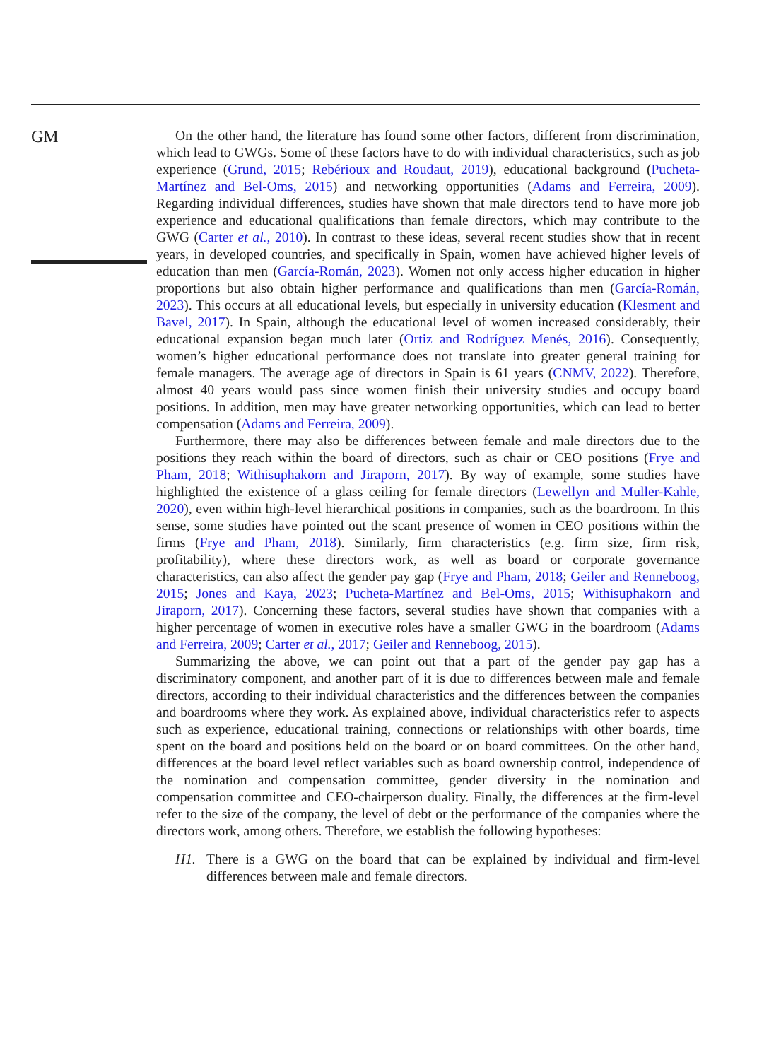GM
On the other hand, the literature has found some other factors, different from discrimination, which lead to GWGs. Some of these factors have to do with individual characteristics, such as job experience (Grund, 2015; Rebérioux and Roudaut, 2019), educational background (Pucheta-Martínez and Bel-Oms, 2015) and networking opportunities (Adams and Ferreira, 2009). Regarding individual differences, studies have shown that male directors tend to have more job experience and educational qualifications than female directors, which may contribute to the GWG (Carter et al., 2010). In contrast to these ideas, several recent studies show that in recent years, in developed countries, and specifically in Spain, women have achieved higher levels of education than men (García-Román, 2023). Women not only access higher education in higher proportions but also obtain higher performance and qualifications than men (García-Román, 2023). This occurs at all educational levels, but especially in university education (Klesment and Bavel, 2017). In Spain, although the educational level of women increased considerably, their educational expansion began much later (Ortiz and Rodríguez Menés, 2016). Consequently, women’s higher educational performance does not translate into greater general training for female managers. The average age of directors in Spain is 61 years (CNMV, 2022). Therefore, almost 40 years would pass since women finish their university studies and occupy board positions. In addition, men may have greater networking opportunities, which can lead to better compensation (Adams and Ferreira, 2009).
Furthermore, there may also be differences between female and male directors due to the positions they reach within the board of directors, such as chair or CEO positions (Frye and Pham, 2018; Withisuphakorn and Jiraporn, 2017). By way of example, some studies have highlighted the existence of a glass ceiling for female directors (Lewellyn and Muller-Kahle, 2020), even within high-level hierarchical positions in companies, such as the boardroom. In this sense, some studies have pointed out the scant presence of women in CEO positions within the firms (Frye and Pham, 2018). Similarly, firm characteristics (e.g. firm size, firm risk, profitability), where these directors work, as well as board or corporate governance characteristics, can also affect the gender pay gap (Frye and Pham, 2018; Geiler and Renneboog, 2015; Jones and Kaya, 2023; Pucheta-Martínez and Bel-Oms, 2015; Withisuphakorn and Jiraporn, 2017). Concerning these factors, several studies have shown that companies with a higher percentage of women in executive roles have a smaller GWG in the boardroom (Adams and Ferreira, 2009; Carter et al., 2017; Geiler and Renneboog, 2015).
Summarizing the above, we can point out that a part of the gender pay gap has a discriminatory component, and another part of it is due to differences between male and female directors, according to their individual characteristics and the differences between the companies and boardrooms where they work. As explained above, individual characteristics refer to aspects such as experience, educational training, connections or relationships with other boards, time spent on the board and positions held on the board or on board committees. On the other hand, differences at the board level reflect variables such as board ownership control, independence of the nomination and compensation committee, gender diversity in the nomination and compensation committee and CEO-chairperson duality. Finally, the differences at the firm-level refer to the size of the company, the level of debt or the performance of the companies where the directors work, among others. Therefore, we establish the following hypotheses:
H1. There is a GWG on the board that can be explained by individual and firm-level differences between male and female directors.